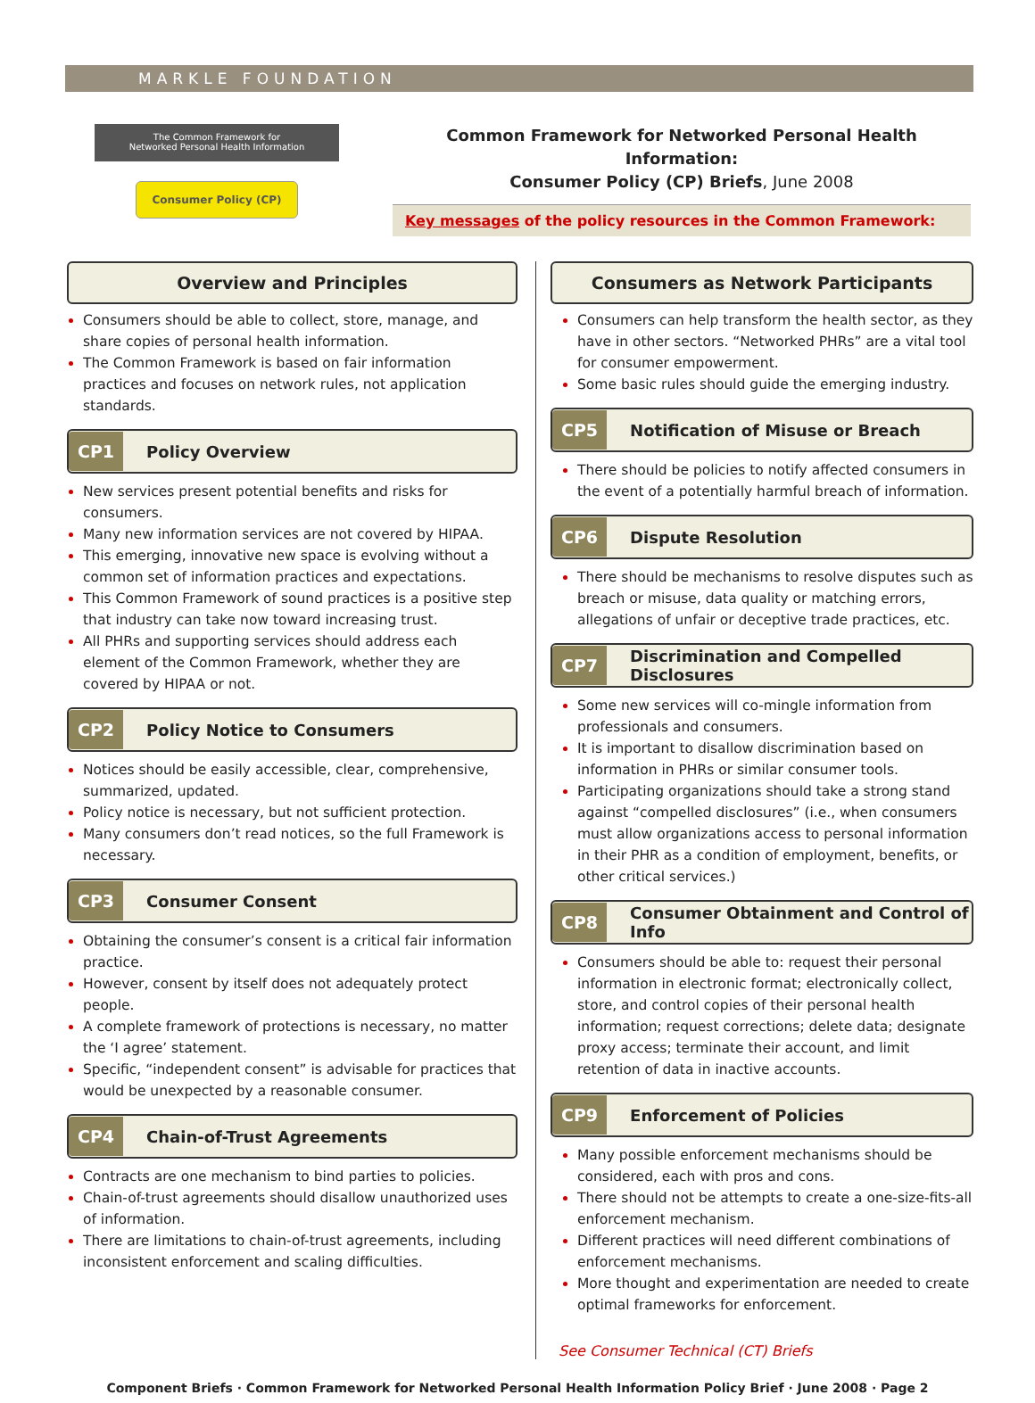MARKLE FOUNDATION
The Common Framework for
Networked Personal Health Information
Consumer Policy (CP)
Common Framework for Networked Personal Health Information:
Consumer Policy (CP) Briefs, June 2008
Key messages of the policy resources in the Common Framework:
Overview and Principles
Consumers should be able to collect, store, manage, and share copies of personal health information.
The Common Framework is based on fair information practices and focuses on network rules, not application standards.
CP1 Policy Overview
New services present potential benefits and risks for consumers.
Many new information services are not covered by HIPAA.
This emerging, innovative new space is evolving without a common set of information practices and expectations.
This Common Framework of sound practices is a positive step that industry can take now toward increasing trust.
All PHRs and supporting services should address each element of the Common Framework, whether they are covered by HIPAA or not.
CP2 Policy Notice to Consumers
Notices should be easily accessible, clear, comprehensive, summarized, updated.
Policy notice is necessary, but not sufficient protection.
Many consumers don’t read notices, so the full Framework is necessary.
CP3 Consumer Consent
Obtaining the consumer’s consent is a critical fair information practice.
However, consent by itself does not adequately protect people.
A complete framework of protections is necessary, no matter the ‘I agree’ statement.
Specific, “independent consent” is advisable for practices that would be unexpected by a reasonable consumer.
CP4 Chain-of-Trust Agreements
Contracts are one mechanism to bind parties to policies.
Chain-of-trust agreements should disallow unauthorized uses of information.
There are limitations to chain-of-trust agreements, including inconsistent enforcement and scaling difficulties.
Consumers as Network Participants
Consumers can help transform the health sector, as they have in other sectors. “Networked PHRs” are a vital tool for consumer empowerment.
Some basic rules should guide the emerging industry.
CP5 Notification of Misuse or Breach
There should be policies to notify affected consumers in the event of a potentially harmful breach of information.
CP6 Dispute Resolution
There should be mechanisms to resolve disputes such as breach or misuse, data quality or matching errors, allegations of unfair or deceptive trade practices, etc.
CP7 Discrimination and Compelled Disclosures
Some new services will co-mingle information from professionals and consumers.
It is important to disallow discrimination based on information in PHRs or similar consumer tools.
Participating organizations should take a strong stand against “compelled disclosures” (i.e., when consumers must allow organizations access to personal information in their PHR as a condition of employment, benefits, or other critical services.)
CP8 Consumer Obtainment and Control of Info
Consumers should be able to: request their personal information in electronic format; electronically collect, store, and control copies of their personal health information; request corrections; delete data; designate proxy access; terminate their account, and limit retention of data in inactive accounts.
CP9 Enforcement of Policies
Many possible enforcement mechanisms should be considered, each with pros and cons.
There should not be attempts to create a one-size-fits-all enforcement mechanism.
Different practices will need different combinations of enforcement mechanisms.
More thought and experimentation are needed to create optimal frameworks for enforcement.
See Consumer Technical (CT) Briefs
Component Briefs · Common Framework for Networked Personal Health Information Policy Brief · June 2008 · Page 2